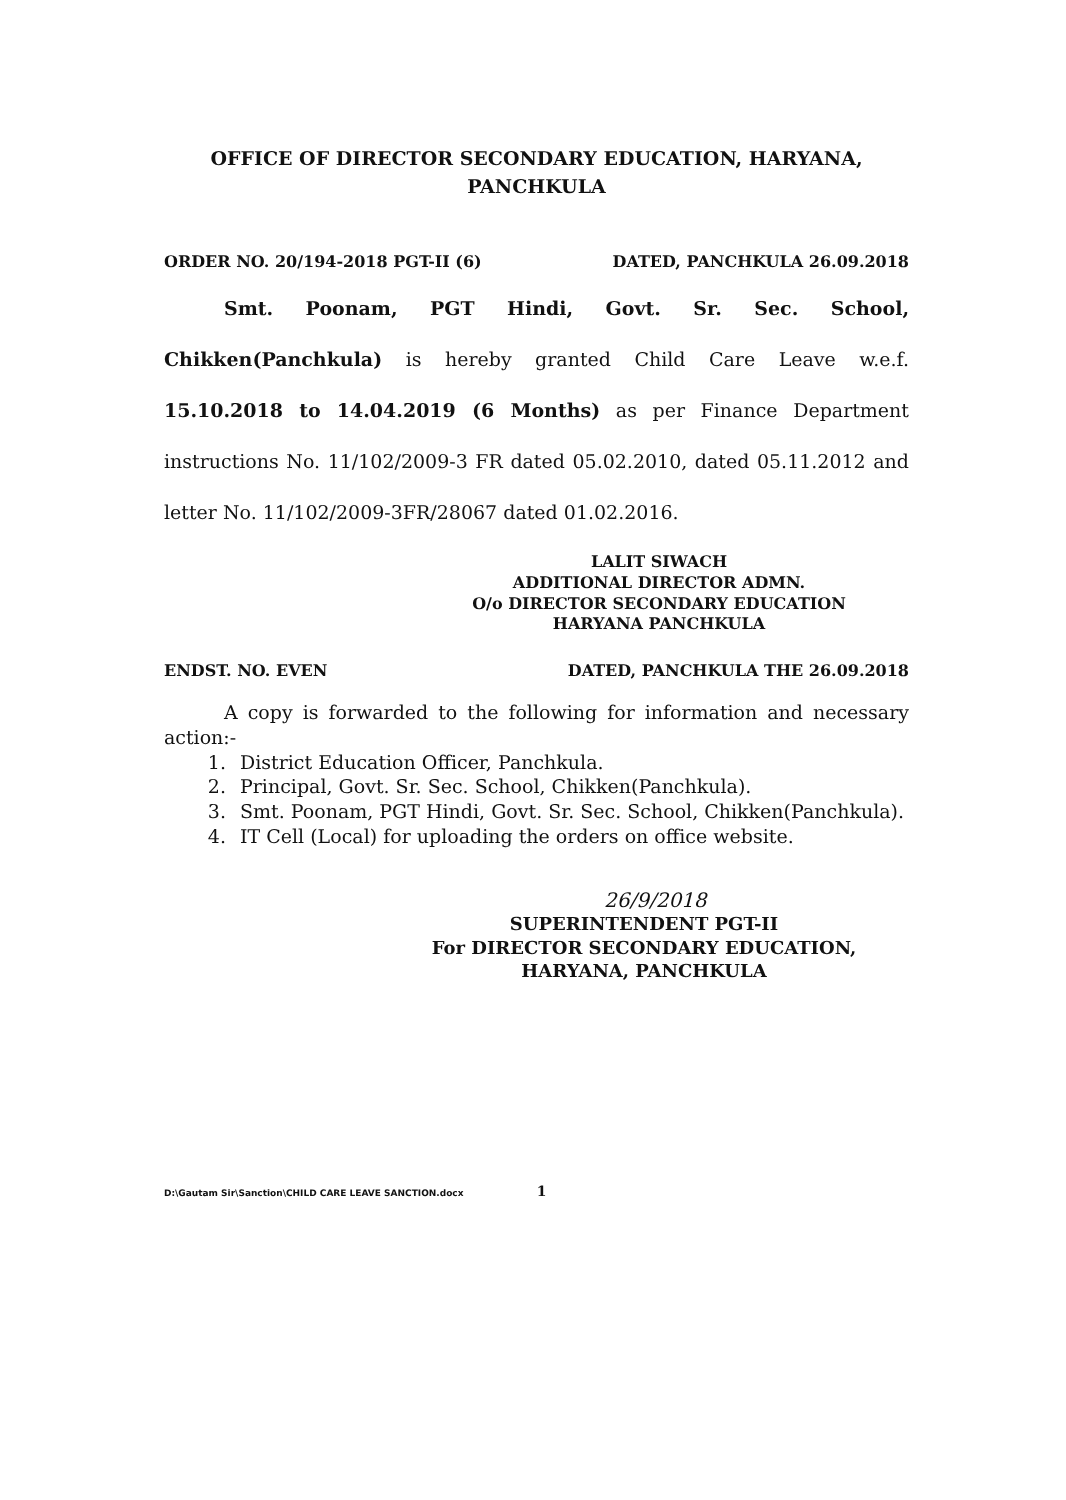OFFICE OF DIRECTOR SECONDARY EDUCATION, HARYANA,
PANCHKULA
ORDER NO. 20/194-2018 PGT-II (6) DATED, PANCHKULA 26.09.2018
Smt. Poonam, PGT Hindi, Govt. Sr. Sec. School, Chikken(Panchkula) is hereby granted Child Care Leave w.e.f. 15.10.2018 to 14.04.2019 (6 Months) as per Finance Department instructions No. 11/102/2009-3 FR dated 05.02.2010, dated 05.11.2012 and letter No. 11/102/2009-3FR/28067 dated 01.02.2016.
LALIT SIWACH
ADDITIONAL DIRECTOR ADMN.
O/o DIRECTOR SECONDARY EDUCATION
HARYANA PANCHKULA
ENDST. NO. EVEN DATED, PANCHKULA THE 26.09.2018
A copy is forwarded to the following for information and necessary action:-
1. District Education Officer, Panchkula.
2. Principal, Govt. Sr. Sec. School, Chikken(Panchkula).
3. Smt. Poonam, PGT Hindi, Govt. Sr. Sec. School, Chikken(Panchkula).
4. IT Cell (Local) for uploading the orders on office website.
26/9/2018
SUPERINTENDENT PGT-II
For DIRECTOR SECONDARY EDUCATION,
HARYANA, PANCHKULA
D:\Gautam Sir\Sanction\CHILD CARE LEAVE SANCTION.docx 1